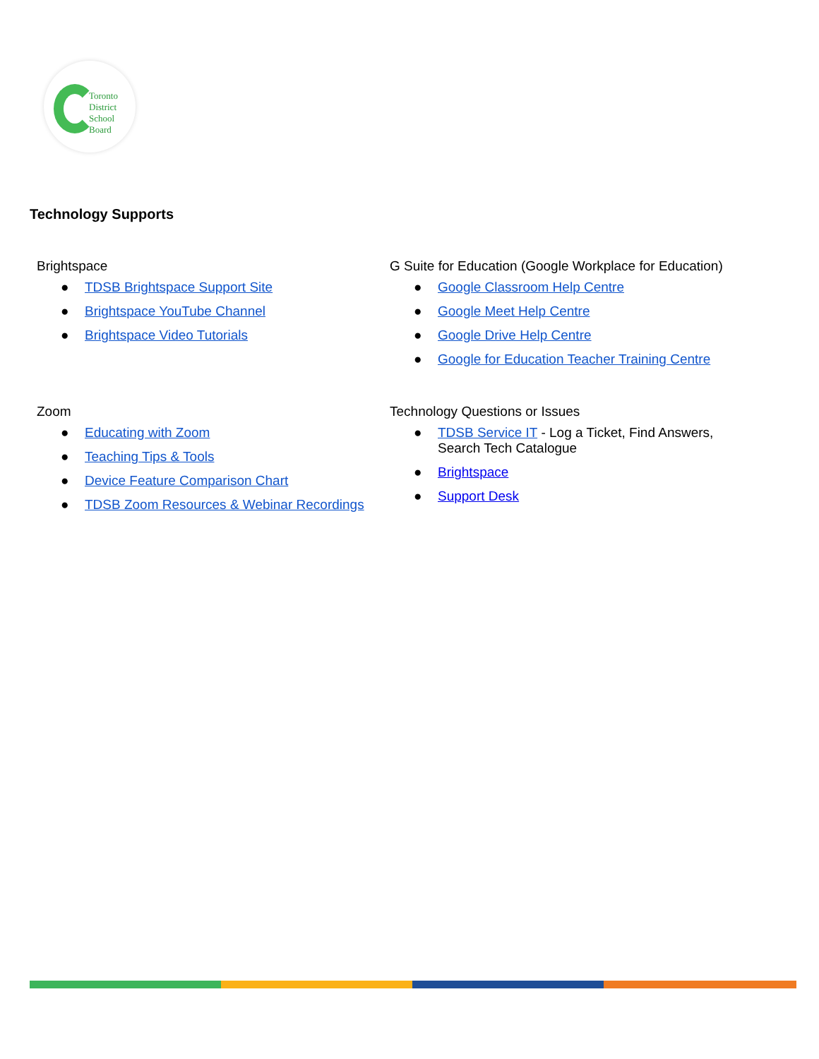Toronto
District
School
Board
Technology Supports
| Brightspace ● TDSB Brightspace Support Site ● Brightspace YouTube Channel ● Brightspace Video Tutorials | G Suite for Education (Google Workplace for Education) ● Google Classroom Help Centre ● Google Meet Help Centre ● Google Drive Help Centre ● Google for Education Teacher Training Centre |
| Zoom ● Educating with Zoom ● Teaching Tips & Tools ● Device Feature Comparison Chart ● TDSB Zoom Resources & Webinar Recordings | Technology Questions or Issues ● TDSB Service IT - Log a Ticket, Find Answers, Search Tech Catalogue ● Brightspace ● Support Desk |